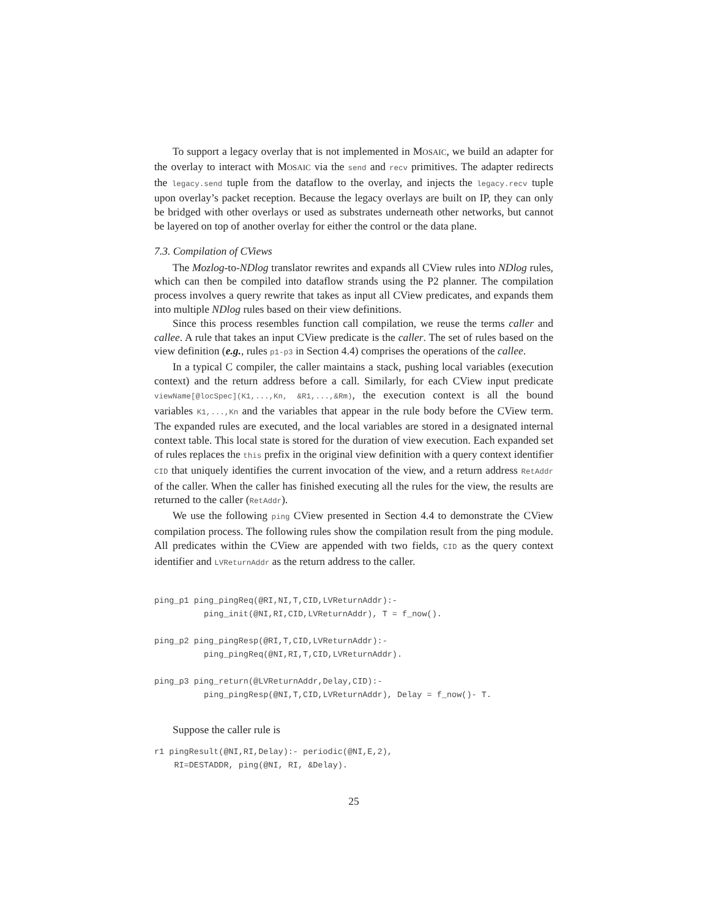To support a legacy overlay that is not implemented in MOSAIC, we build an adapter for the overlay to interact with MOSAIC via the send and recv primitives. The adapter redirects the legacy.send tuple from the dataflow to the overlay, and injects the legacy.recv tuple upon overlay’s packet reception. Because the legacy overlays are built on IP, they can only be bridged with other overlays or used as substrates underneath other networks, but cannot be layered on top of another overlay for either the control or the data plane.
7.3. Compilation of CViews
The Mozlog-to-NDlog translator rewrites and expands all CView rules into NDlog rules, which can then be compiled into dataflow strands using the P2 planner. The compilation process involves a query rewrite that takes as input all CView predicates, and expands them into multiple NDlog rules based on their view definitions.
Since this process resembles function call compilation, we reuse the terms caller and callee. A rule that takes an input CView predicate is the caller. The set of rules based on the view definition (e.g., rules p1-p3 in Section 4.4) comprises the operations of the callee.
In a typical C compiler, the caller maintains a stack, pushing local variables (execution context) and the return address before a call. Similarly, for each CView input predicate viewName[@locSpec](K1,...,Kn, &R1,...,&Rm), the execution context is all the bound variables K1,...,Kn and the variables that appear in the rule body before the CView term. The expanded rules are executed, and the local variables are stored in a designated internal context table. This local state is stored for the duration of view execution. Each expanded set of rules replaces the this prefix in the original view definition with a query context identifier CID that uniquely identifies the current invocation of the view, and a return address RetAddr of the caller. When the caller has finished executing all the rules for the view, the results are returned to the caller (RetAddr).
We use the following ping CView presented in Section 4.4 to demonstrate the CView compilation process. The following rules show the compilation result from the ping module. All predicates within the CView are appended with two fields, CID as the query context identifier and LVReturnAddr as the return address to the caller.
ping_p1 ping_pingReq(@RI,NI,T,CID,LVReturnAddr):-
          ping_init(@NI,RI,CID,LVReturnAddr), T = f_now().

ping_p2 ping_pingResp(@RI,T,CID,LVReturnAddr):-
          ping_pingReq(@NI,RI,T,CID,LVReturnAddr).

ping_p3 ping_return(@LVReturnAddr,Delay,CID):-
          ping_pingResp(@NI,T,CID,LVReturnAddr), Delay = f_now()- T.
Suppose the caller rule is
r1 pingResult(@NI,RI,Delay):- periodic(@NI,E,2),
    RI=DESTADDR, ping(@NI, RI, &Delay).
25